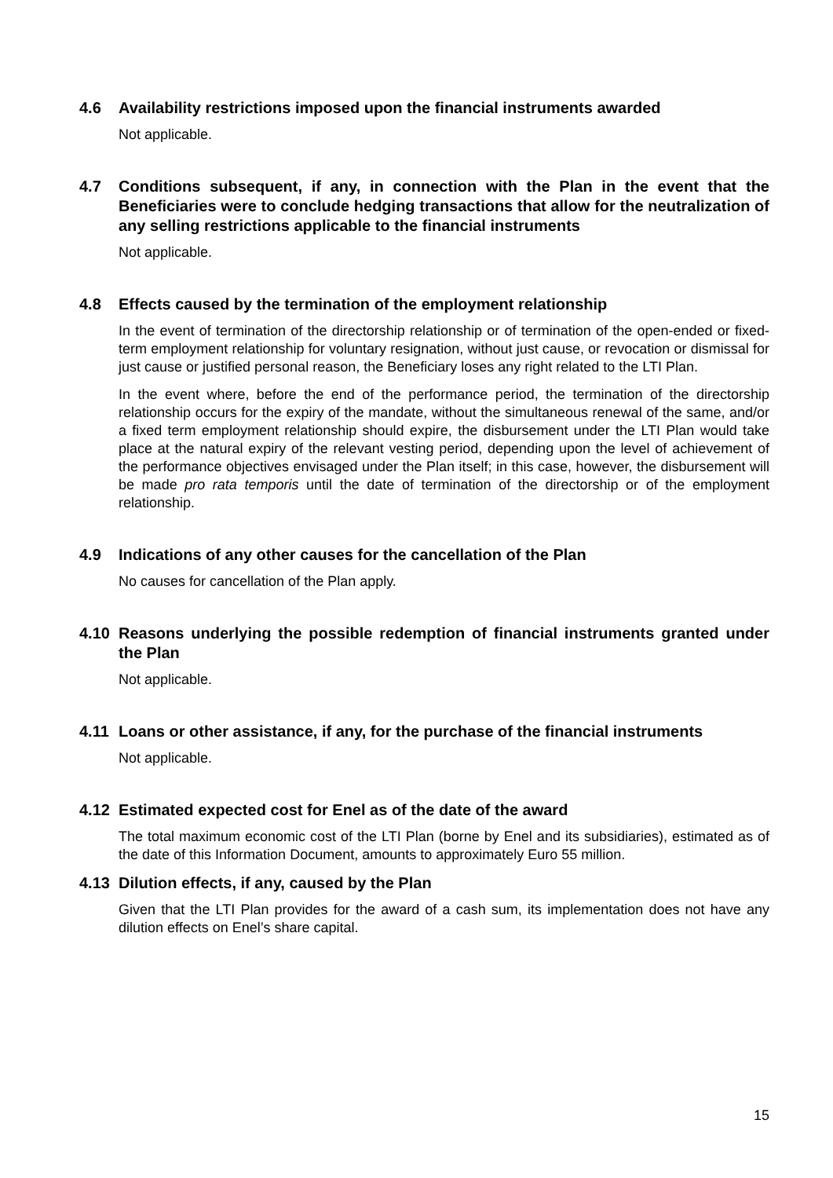4.6 Availability restrictions imposed upon the financial instruments awarded
Not applicable.
4.7 Conditions subsequent, if any, in connection with the Plan in the event that the Beneficiaries were to conclude hedging transactions that allow for the neutralization of any selling restrictions applicable to the financial instruments
Not applicable.
4.8 Effects caused by the termination of the employment relationship
In the event of termination of the directorship relationship or of termination of the open-ended or fixed-term employment relationship for voluntary resignation, without just cause, or revocation or dismissal for just cause or justified personal reason, the Beneficiary loses any right related to the LTI Plan.
In the event where, before the end of the performance period, the termination of the directorship relationship occurs for the expiry of the mandate, without the simultaneous renewal of the same, and/or a fixed term employment relationship should expire, the disbursement under the LTI Plan would take place at the natural expiry of the relevant vesting period, depending upon the level of achievement of the performance objectives envisaged under the Plan itself; in this case, however, the disbursement will be made pro rata temporis until the date of termination of the directorship or of the employment relationship.
4.9 Indications of any other causes for the cancellation of the Plan
No causes for cancellation of the Plan apply.
4.10 Reasons underlying the possible redemption of financial instruments granted under the Plan
Not applicable.
4.11 Loans or other assistance, if any, for the purchase of the financial instruments
Not applicable.
4.12 Estimated expected cost for Enel as of the date of the award
The total maximum economic cost of the LTI Plan (borne by Enel and its subsidiaries), estimated as of the date of this Information Document, amounts to approximately Euro 55 million.
4.13 Dilution effects, if any, caused by the Plan
Given that the LTI Plan provides for the award of a cash sum, its implementation does not have any dilution effects on Enel’s share capital.
15